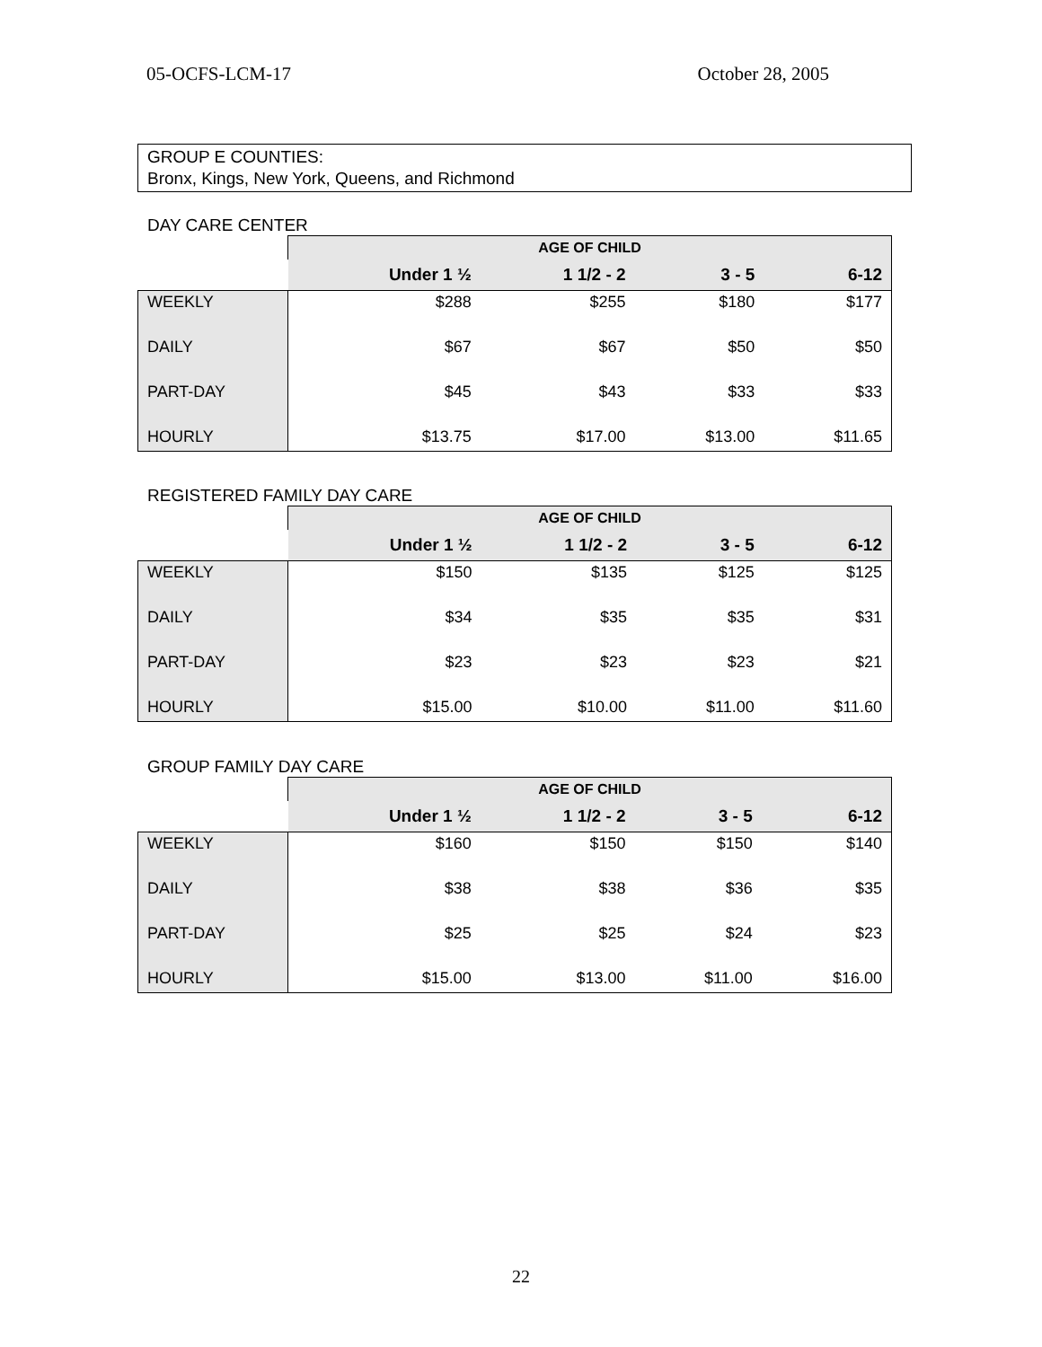05-OCFS-LCM-17 October 28, 2005
GROUP E COUNTIES:
Bronx, Kings, New York, Queens, and Richmond
DAY CARE CENTER
| | AGE OF CHILD | | | |
| --- | --- | --- | --- | --- |
| | Under 1 ½ | 1 1/2 - 2 | 3 - 5 | 6-12 |
| WEEKLY | $288 | $255 | $180 | $177 |
| DAILY | $67 | $67 | $50 | $50 |
| PART-DAY | $45 | $43 | $33 | $33 |
| HOURLY | $13.75 | $17.00 | $13.00 | $11.65 |
REGISTERED FAMILY DAY CARE
| | AGE OF CHILD | | | |
| --- | --- | --- | --- | --- |
| | Under 1 ½ | 1 1/2 - 2 | 3 - 5 | 6-12 |
| WEEKLY | $150 | $135 | $125 | $125 |
| DAILY | $34 | $35 | $35 | $31 |
| PART-DAY | $23 | $23 | $23 | $21 |
| HOURLY | $15.00 | $10.00 | $11.00 | $11.60 |
GROUP FAMILY DAY CARE
| | AGE OF CHILD | | | |
| --- | --- | --- | --- | --- |
| | Under 1 ½ | 1 1/2 - 2 | 3 - 5 | 6-12 |
| WEEKLY | $160 | $150 | $150 | $140 |
| DAILY | $38 | $38 | $36 | $35 |
| PART-DAY | $25 | $25 | $24 | $23 |
| HOURLY | $15.00 | $13.00 | $11.00 | $16.00 |
22